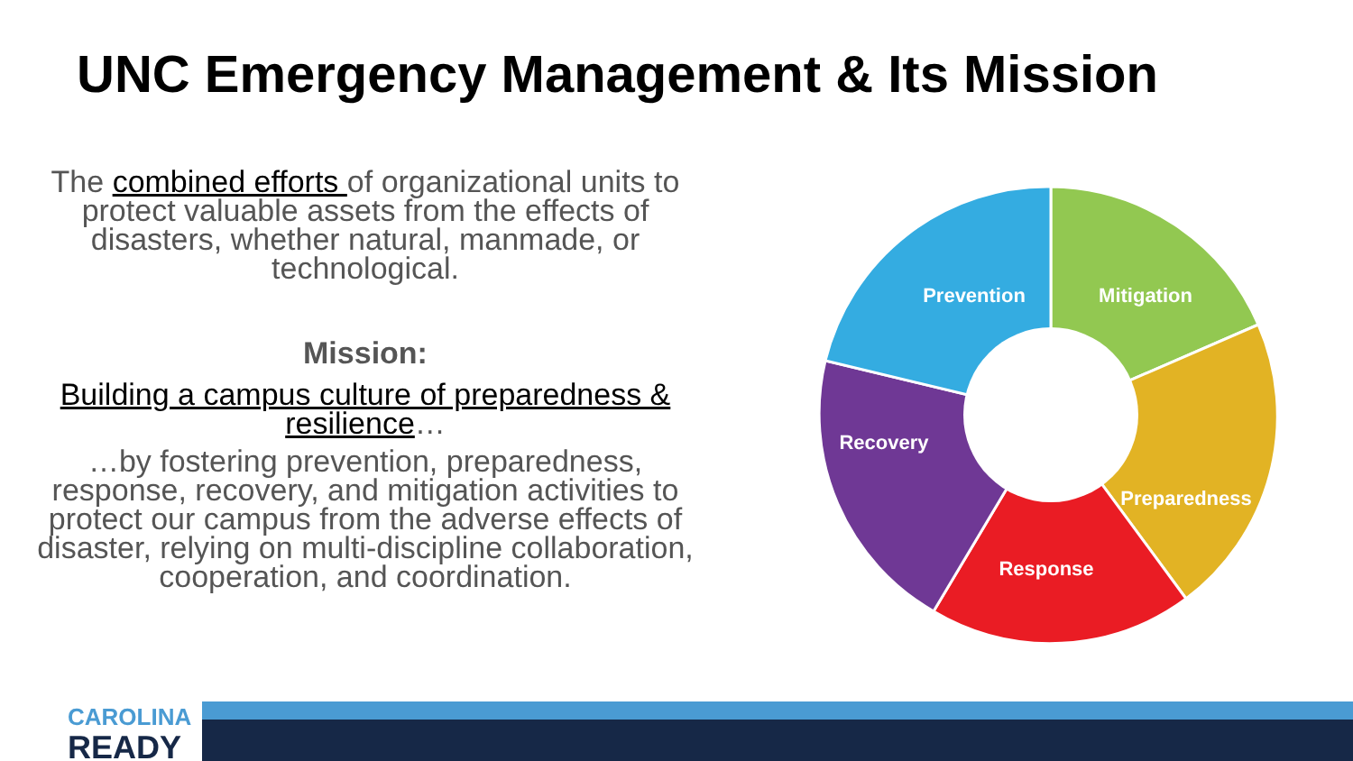UNC Emergency Management & Its Mission
The combined efforts of organizational units to protect valuable assets from the effects of disasters, whether natural, manmade, or technological.
Mission:
Building a campus culture of preparedness & resilience…
…by fostering prevention, preparedness, response, recovery, and mitigation activities to protect our campus from the adverse effects of disaster, relying on multi-discipline collaboration, cooperation, and coordination.
Prevention
Mitigation
Recovery
Preparedness
Response
CAROLINA
READY